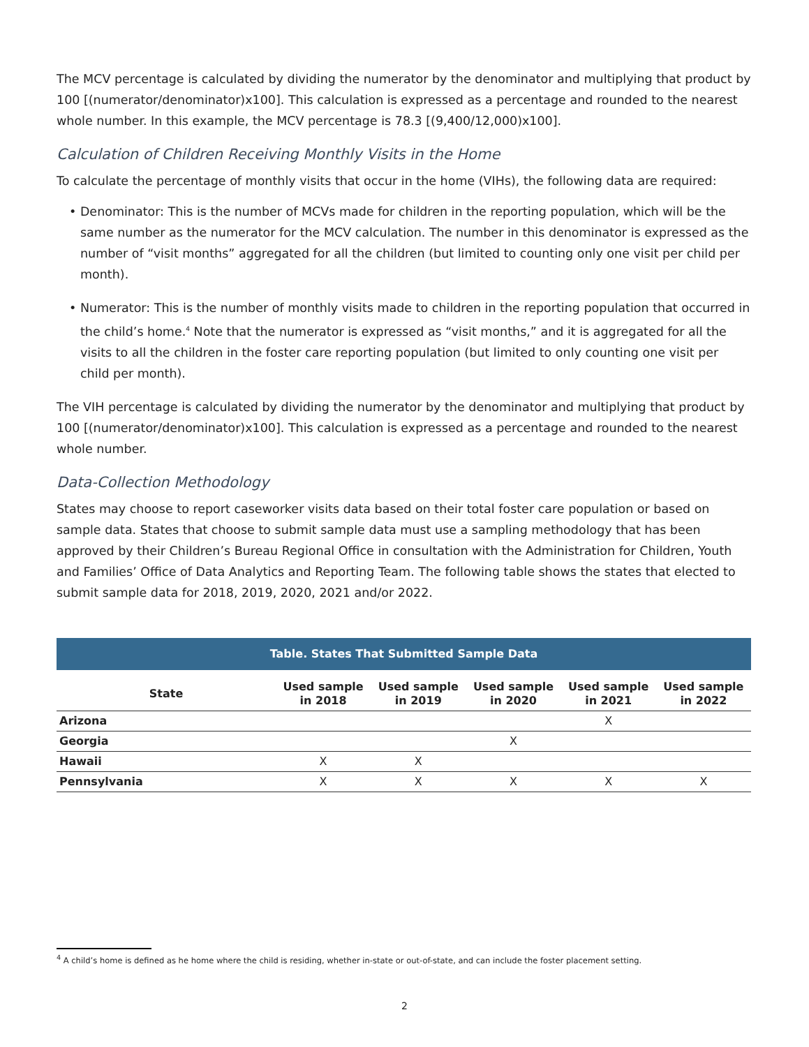The MCV percentage is calculated by dividing the numerator by the denominator and multiplying that product by 100 [(numerator/denominator)x100]. This calculation is expressed as a percentage and rounded to the nearest whole number. In this example, the MCV percentage is 78.3 [(9,400/12,000)x100].
Calculation of Children Receiving Monthly Visits in the Home
To calculate the percentage of monthly visits that occur in the home (VIHs), the following data are required:
• Denominator: This is the number of MCVs made for children in the reporting population, which will be the same number as the numerator for the MCV calculation. The number in this denominator is expressed as the number of “visit months” aggregated for all the children (but limited to counting only one visit per child per month).
• Numerator: This is the number of monthly visits made to children in the reporting population that occurred in the child’s home.<sup>4</sup> Note that the numerator is expressed as “visit months,” and it is aggregated for all the visits to all the children in the foster care reporting population (but limited to only counting one visit per child per month).
The VIH percentage is calculated by dividing the numerator by the denominator and multiplying that product by 100 [(numerator/denominator)x100]. This calculation is expressed as a percentage and rounded to the nearest whole number.
Data-Collection Methodology
States may choose to report caseworker visits data based on their total foster care population or based on sample data. States that choose to submit sample data must use a sampling methodology that has been approved by their Children’s Bureau Regional Office in consultation with the Administration for Children, Youth and Families’ Office of Data Analytics and Reporting Team. The following table shows the states that elected to submit sample data for 2018, 2019, 2020, 2021 and/or 2022.
Table. States That Submitted Sample Data
| State | Used sample in 2018 | Used sample in 2019 | Used sample in 2020 | Used sample in 2021 | Used sample in 2022 |
| --- | --- | --- | --- | --- | --- |
| Arizona | | | | X | |
| Georgia | | | X | | |
| Hawaii | X | X | | | |
| Pennsylvania | X | X | X | X | X |
<sup>4</sup> A child’s home is defined as he home where the child is residing, whether in-state or out-of-state, and can include the foster placement setting.
2